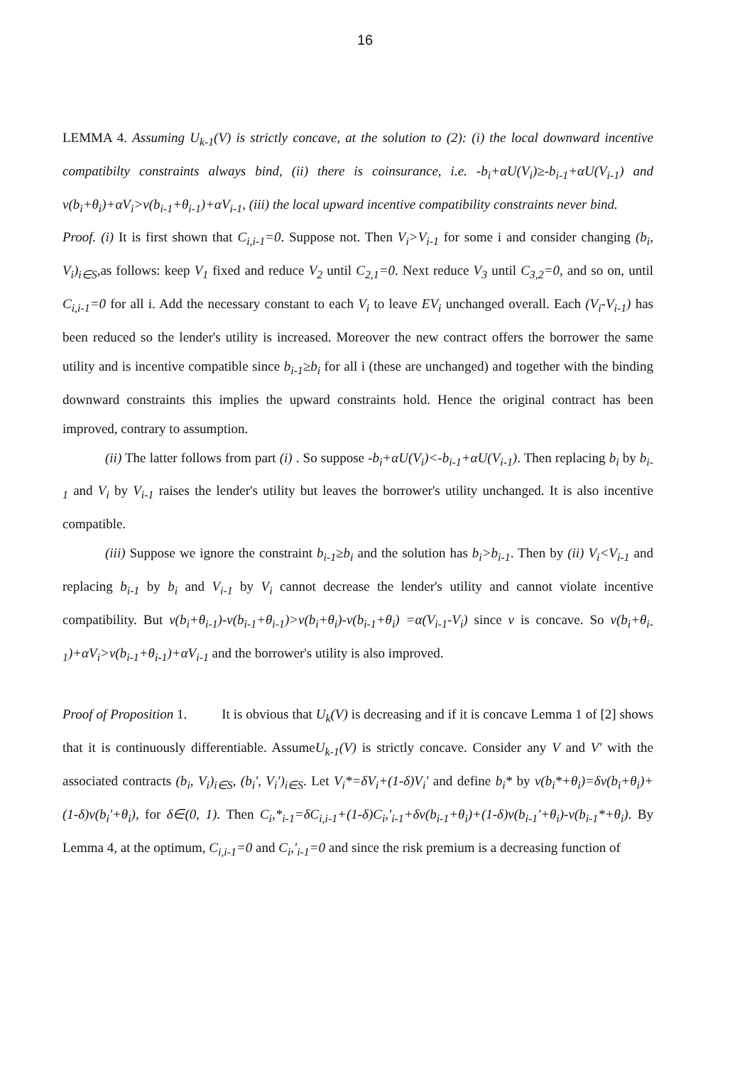16
LEMMA 4. Assuming U<sub>k-1</sub>(V) is strictly concave, at the solution to (2): (i) the local downward incentive compatibilty constraints always bind, (ii) there is coinsurance, i.e. -b<sub>i</sub>+αU(V<sub>i</sub>)≥-b<sub>i-1</sub>+αU(V<sub>i-1</sub>) and v(b<sub>i</sub>+θ<sub>i</sub>)+αV<sub>i</sub>>v(b<sub>i-1</sub>+θ<sub>i-1</sub>)+αV<sub>i-1</sub>, (iii) the local upward incentive compatibility constraints never bind.
Proof. (i) It is first shown that C<sub>i,i-1</sub>=0. Suppose not. Then V<sub>i</sub>>V<sub>i-1</sub> for some i and consider changing (b<sub>i</sub>, V<sub>i</sub>)<sub>i∈S</sub>,as follows: keep V<sub>1</sub> fixed and reduce V<sub>2</sub> until C<sub>2,1</sub>=0. Next reduce V<sub>3</sub> until C<sub>3,2</sub>=0, and so on, until C<sub>i,i-1</sub>=0 for all i. Add the necessary constant to each V<sub>i</sub> to leave EV<sub>i</sub> unchanged overall. Each (V<sub>i</sub>-V<sub>i-1</sub>) has been reduced so the lender's utility is increased. Moreover the new contract offers the borrower the same utility and is incentive compatible since b<sub>i-1</sub>≥b<sub>i</sub> for all i (these are unchanged) and together with the binding downward constraints this implies the upward constraints hold. Hence the original contract has been improved, contrary to assumption.
(ii) The latter follows from part (i) . So suppose -b<sub>i</sub>+αU(V<sub>i</sub>)<-b<sub>i-1</sub>+αU(V<sub>i-1</sub>). Then replacing b<sub>i</sub> by b<sub>i-1</sub> and V<sub>i</sub> by V<sub>i-1</sub> raises the lender's utility but leaves the borrower's utility unchanged. It is also incentive compatible.
(iii) Suppose we ignore the constraint b<sub>i-1</sub>≥b<sub>i</sub> and the solution has b<sub>i</sub>>b<sub>i-1</sub>. Then by (ii) V<sub>i</sub><V<sub>i-1</sub> and replacing b<sub>i-1</sub> by b<sub>i</sub> and V<sub>i-1</sub> by V<sub>i</sub> cannot decrease the lender's utility and cannot violate incentive compatibility. But v(b<sub>i</sub>+θ<sub>i-1</sub>)-v(b<sub>i-1</sub>+θ<sub>i-1</sub>)>v(b<sub>i</sub>+θ<sub>i</sub>)-v(b<sub>i-1</sub>+θ<sub>i</sub>) =α(V<sub>i-1</sub>-V<sub>i</sub>) since v is concave. So v(b<sub>i</sub>+θ<sub>i-1</sub>)+αV<sub>i</sub>>v(b<sub>i-1</sub>+θ<sub>i-1</sub>)+αV<sub>i-1</sub> and the borrower's utility is also improved.
Proof of Proposition 1. It is obvious that U<sub>k</sub>(V) is decreasing and if it is concave Lemma 1 of [2] shows that it is continuously differentiable. AssumeU<sub>k-1</sub>(V) is strictly concave. Consider any V and V' with the associated contracts (b<sub>i</sub>, V<sub>i</sub>)<sub>i∈S</sub>, (b<sub>i</sub>', V<sub>i</sub>')<sub>i∈S</sub>. Let V<sub>i</sub>*=δV<sub>i</sub>+(1-δ)V<sub>i</sub>' and define b<sub>i</sub>* by v(b<sub>i</sub>*+θ<sub>i</sub>)=δv(b<sub>i</sub>+θ<sub>i</sub>)+(1-δ)v(b<sub>i</sub>'+θ<sub>i</sub>), for δ∈(0, 1). Then C<sub>i</sub>,*<sub>i-1</sub>=δC<sub>i,i-1</sub>+(1-δ)C<sub>i</sub>,'<sub>i-1</sub>+δv(b<sub>i-1</sub>+θ<sub>i</sub>)+(1-δ)v(b<sub>i-1</sub>'+θ<sub>i</sub>)-v(b<sub>i-1</sub>*+θ<sub>i</sub>). By Lemma 4, at the optimum, C<sub>i,i-1</sub>=0 and C<sub>i</sub>,'<sub>i-1</sub>=0 and since the risk premium is a decreasing function of